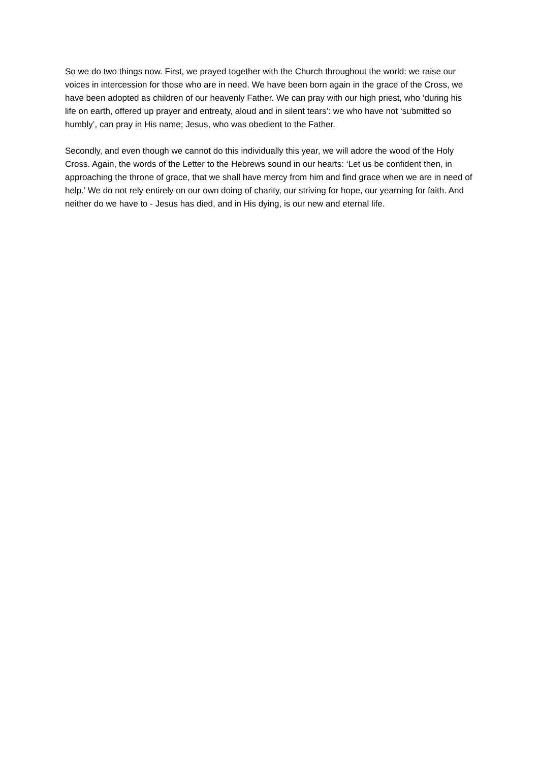So we do two things now. First, we prayed together with the Church throughout the world: we raise our voices in intercession for those who are in need. We have been born again in the grace of the Cross, we have been adopted as children of our heavenly Father. We can pray with our high priest, who ‘during his life on earth, offered up prayer and entreaty, aloud and in silent tears’: we who have not ‘submitted so humbly’, can pray in His name; Jesus, who was obedient to the Father.
Secondly, and even though we cannot do this individually this year, we will adore the wood of the Holy Cross. Again, the words of the Letter to the Hebrews sound in our hearts: ‘Let us be confident then, in approaching the throne of grace, that we shall have mercy from him and find grace when we are in need of help.’ We do not rely entirely on our own doing of charity, our striving for hope, our yearning for faith. And neither do we have to - Jesus has died, and in His dying, is our new and eternal life.